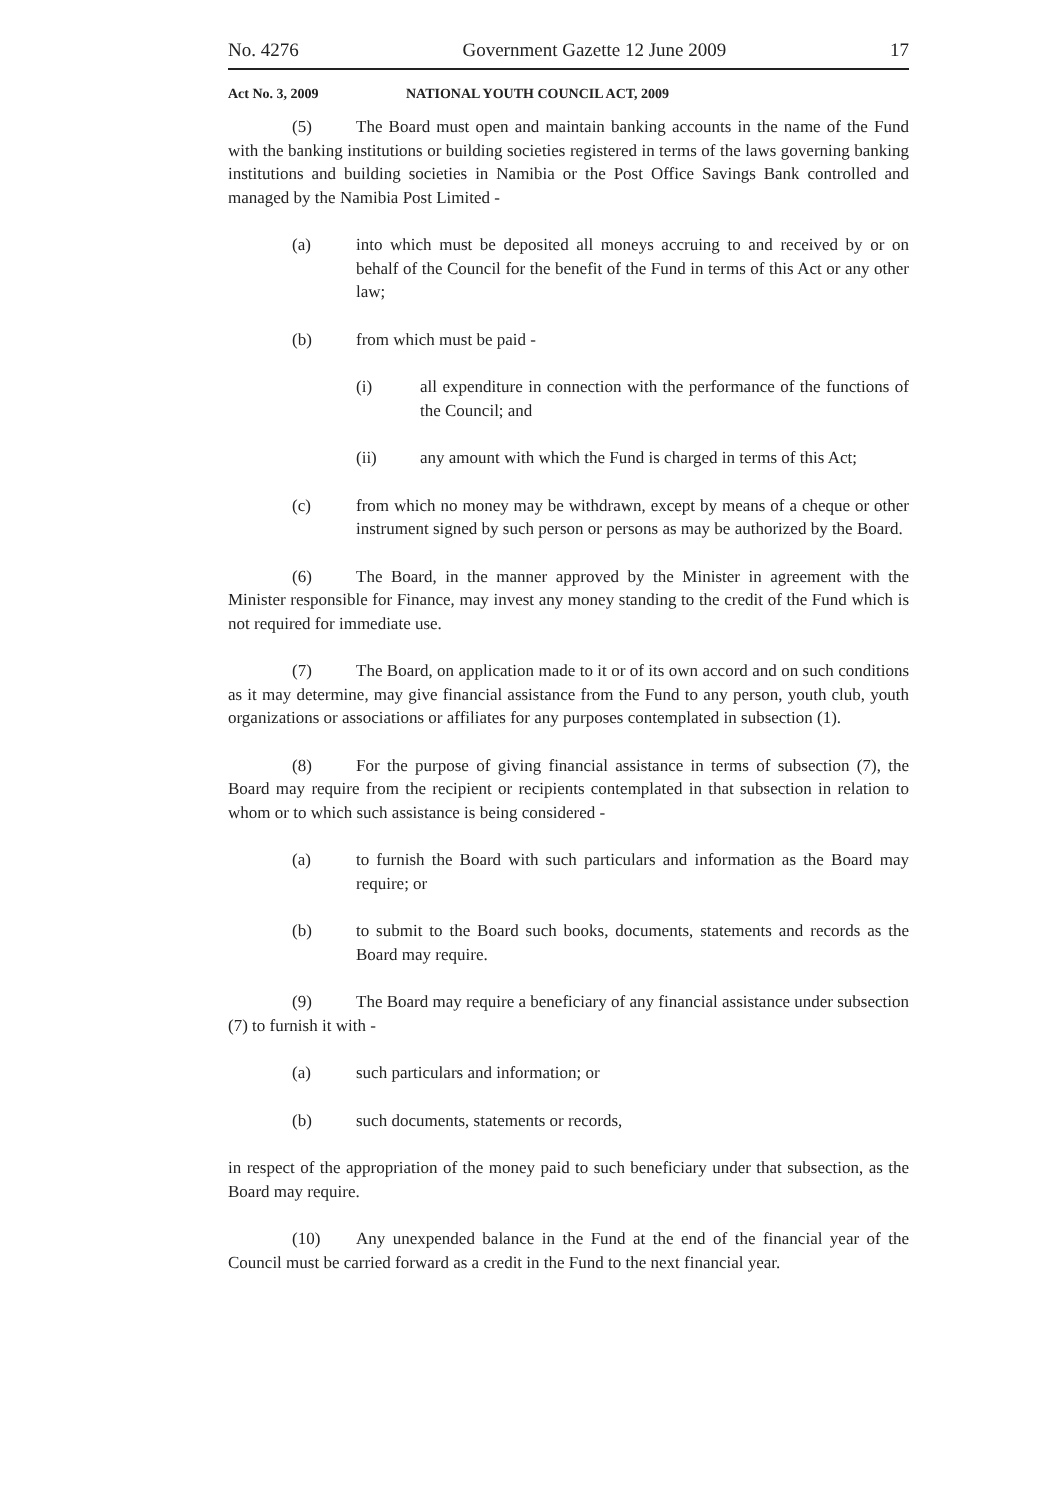No. 4276 Government Gazette 12 June 2009 17
Act No. 3, 2009 NATIONAL YOUTH COUNCIL ACT, 2009
(5) The Board must open and maintain banking accounts in the name of the Fund with the banking institutions or building societies registered in terms of the laws governing banking institutions and building societies in Namibia or the Post Office Savings Bank controlled and managed by the Namibia Post Limited -
(a) into which must be deposited all moneys accruing to and received by or on behalf of the Council for the benefit of the Fund in terms of this Act or any other law;
(b) from which must be paid -
(i) all expenditure in connection with the performance of the functions of the Council; and
(ii) any amount with which the Fund is charged in terms of this Act;
(c) from which no money may be withdrawn, except by means of a cheque or other instrument signed by such person or persons as may be authorized by the Board.
(6) The Board, in the manner approved by the Minister in agreement with the Minister responsible for Finance, may invest any money standing to the credit of the Fund which is not required for immediate use.
(7) The Board, on application made to it or of its own accord and on such conditions as it may determine, may give financial assistance from the Fund to any person, youth club, youth organizations or associations or affiliates for any purposes contemplated in subsection (1).
(8) For the purpose of giving financial assistance in terms of subsection (7), the Board may require from the recipient or recipients contemplated in that subsection in relation to whom or to which such assistance is being considered -
(a) to furnish the Board with such particulars and information as the Board may require; or
(b) to submit to the Board such books, documents, statements and records as the Board may require.
(9) The Board may require a beneficiary of any financial assistance under subsection (7) to furnish it with -
(a) such particulars and information; or
(b) such documents, statements or records,
in respect of the appropriation of the money paid to such beneficiary under that subsection, as the Board may require.
(10) Any unexpended balance in the Fund at the end of the financial year of the Council must be carried forward as a credit in the Fund to the next financial year.